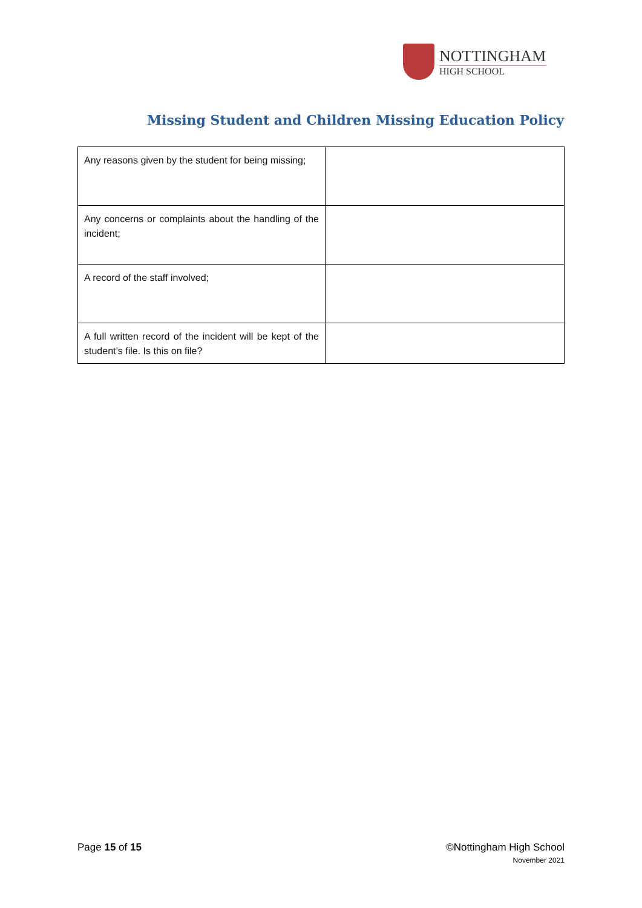NOTTINGHAM
HIGH SCHOOL
Missing Student and Children Missing Education Policy
| Any reasons given by the student for being missing; | |
| Any concerns or complaints about the handling of the incident; | |
| A record of the staff involved; | |
| A full written record of the incident will be kept of the student’s file. Is this on file? | |
Page 15 of 15 ©Nottingham High School
November 2021